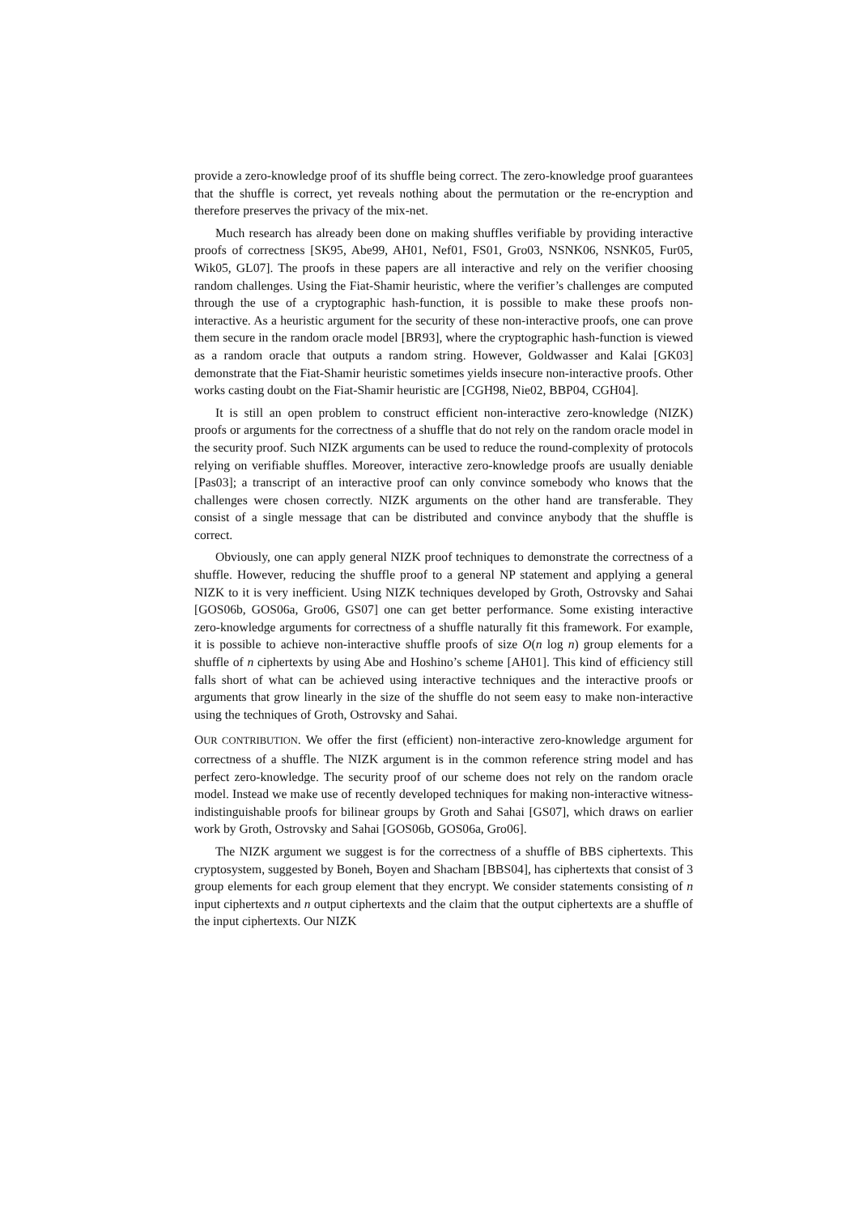provide a zero-knowledge proof of its shuffle being correct. The zero-knowledge proof guarantees that the shuffle is correct, yet reveals nothing about the permutation or the re-encryption and therefore preserves the privacy of the mix-net.
Much research has already been done on making shuffles verifiable by providing interactive proofs of correctness [SK95, Abe99, AH01, Nef01, FS01, Gro03, NSNK06, NSNK05, Fur05, Wik05, GL07]. The proofs in these papers are all interactive and rely on the verifier choosing random challenges. Using the Fiat-Shamir heuristic, where the verifier’s challenges are computed through the use of a cryptographic hash-function, it is possible to make these proofs non-interactive. As a heuristic argument for the security of these non-interactive proofs, one can prove them secure in the random oracle model [BR93], where the cryptographic hash-function is viewed as a random oracle that outputs a random string. However, Goldwasser and Kalai [GK03] demonstrate that the Fiat-Shamir heuristic sometimes yields insecure non-interactive proofs. Other works casting doubt on the Fiat-Shamir heuristic are [CGH98, Nie02, BBP04, CGH04].
It is still an open problem to construct efficient non-interactive zero-knowledge (NIZK) proofs or arguments for the correctness of a shuffle that do not rely on the random oracle model in the security proof. Such NIZK arguments can be used to reduce the round-complexity of protocols relying on verifiable shuffles. Moreover, interactive zero-knowledge proofs are usually deniable [Pas03]; a transcript of an interactive proof can only convince somebody who knows that the challenges were chosen correctly. NIZK arguments on the other hand are transferable. They consist of a single message that can be distributed and convince anybody that the shuffle is correct.
Obviously, one can apply general NIZK proof techniques to demonstrate the correctness of a shuffle. However, reducing the shuffle proof to a general NP statement and applying a general NIZK to it is very inefficient. Using NIZK techniques developed by Groth, Ostrovsky and Sahai [GOS06b, GOS06a, Gro06, GS07] one can get better performance. Some existing interactive zero-knowledge arguments for correctness of a shuffle naturally fit this framework. For example, it is possible to achieve non-interactive shuffle proofs of size O(n log n) group elements for a shuffle of n ciphertexts by using Abe and Hoshino’s scheme [AH01]. This kind of efficiency still falls short of what can be achieved using interactive techniques and the interactive proofs or arguments that grow linearly in the size of the shuffle do not seem easy to make non-interactive using the techniques of Groth, Ostrovsky and Sahai.
OUR CONTRIBUTION. We offer the first (efficient) non-interactive zero-knowledge argument for correctness of a shuffle. The NIZK argument is in the common reference string model and has perfect zero-knowledge. The security proof of our scheme does not rely on the random oracle model. Instead we make use of recently developed techniques for making non-interactive witness-indistinguishable proofs for bilinear groups by Groth and Sahai [GS07], which draws on earlier work by Groth, Ostrovsky and Sahai [GOS06b, GOS06a, Gro06].
The NIZK argument we suggest is for the correctness of a shuffle of BBS ciphertexts. This cryptosystem, suggested by Boneh, Boyen and Shacham [BBS04], has ciphertexts that consist of 3 group elements for each group element that they encrypt. We consider statements consisting of n input ciphertexts and n output ciphertexts and the claim that the output ciphertexts are a shuffle of the input ciphertexts. Our NIZK